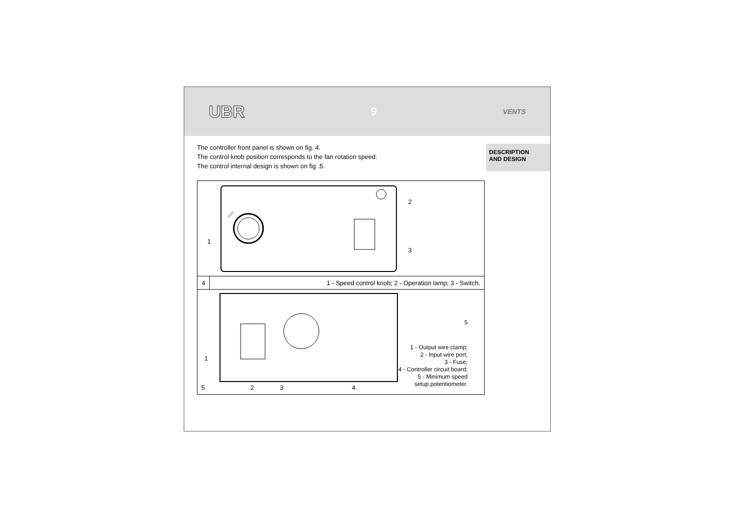UBR 9 VENTS
The controller front panel is shown on fig. 4.
The control knob position corresponds to the fan rotation speed.
The control internal design is shown on fig .5.
1
2
3
min
4 1 - Speed control knob; 2 - Operation lamp; 3 - Switch.
1
2
3
4
5
5
1 - Output wire clamp;
2 - Input wire port;
3 - Fuse;
4 - Controller circuit board;
5 - Minimum speed
setup potentiometer.
DESCRIPTION
AND DESIGN